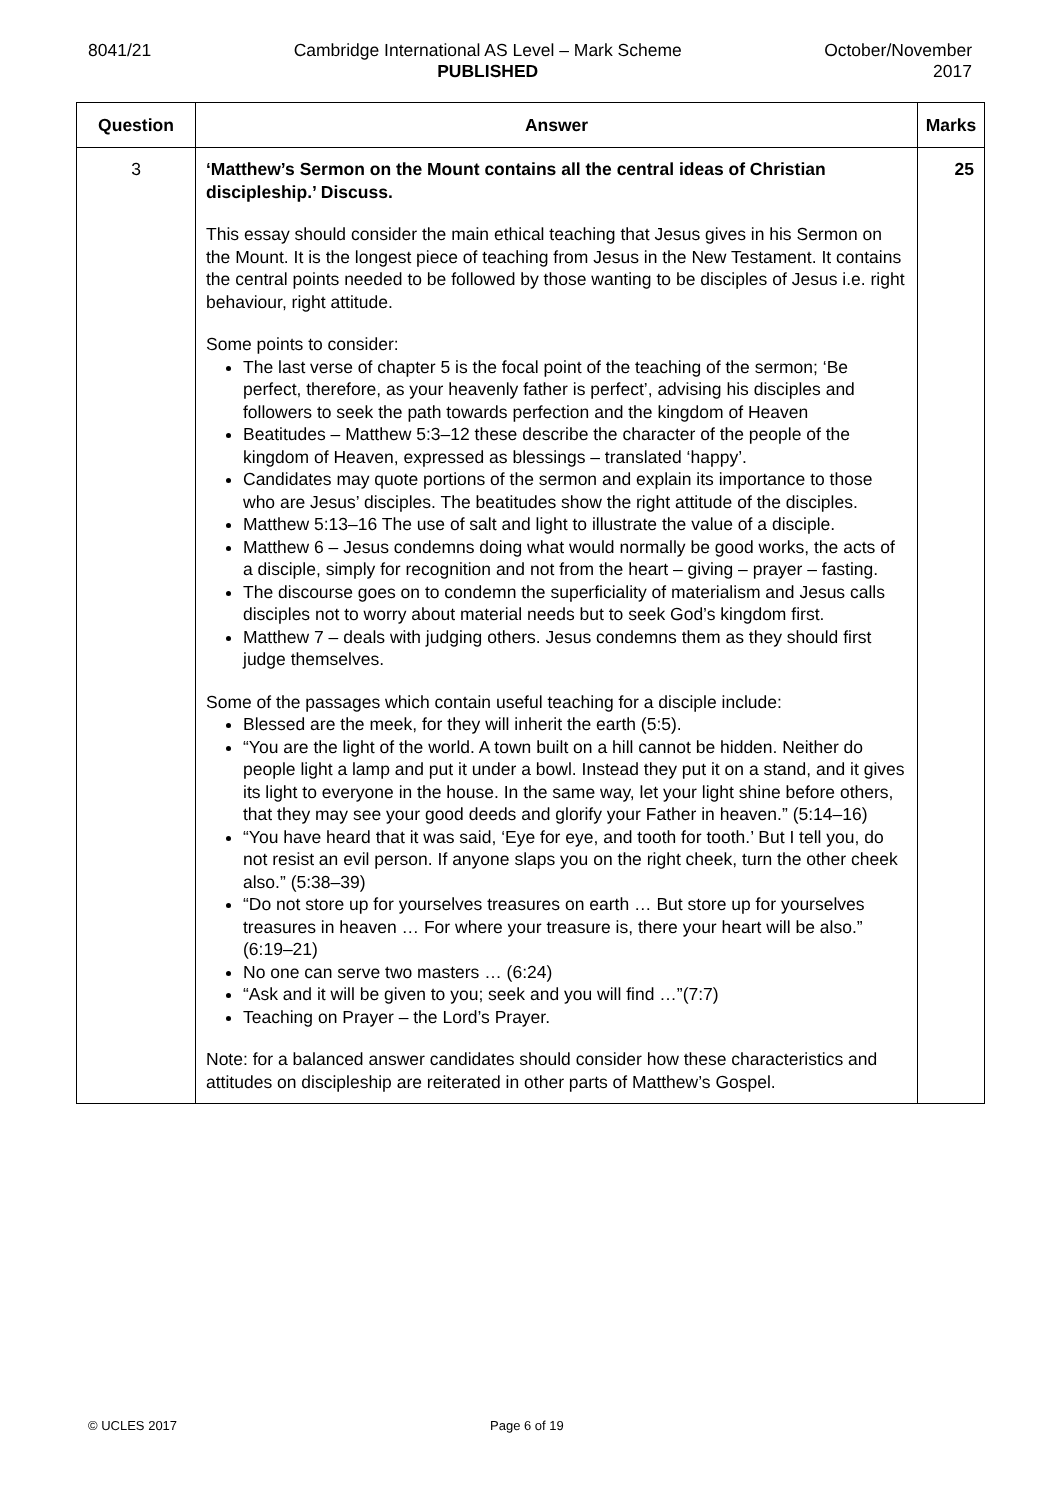8041/21 Cambridge International AS Level – Mark Scheme
PUBLISHED
October/November
2017
| Question | Answer | Marks |
| --- | --- | --- |
| 3 | ‘Matthew’s Sermon on the Mount contains all the central ideas of Christian discipleship.’ Discuss. This essay should consider the main ethical teaching that Jesus gives in his Sermon on the Mount. It is the longest piece of teaching from Jesus in the New Testament. It contains the central points needed to be followed by those wanting to be disciples of Jesus i.e. right behaviour, right attitude. Some points to consider: The last verse of chapter 5 is the focal point of the teaching of the sermon; ‘Be perfect, therefore, as your heavenly father is perfect’, advising his disciples and followers to seek the path towards perfection and the kingdom of Heaven Beatitudes – Matthew 5:3–12 these describe the character of the people of the kingdom of Heaven, expressed as blessings – translated ‘happy’. Candidates may quote portions of the sermon and explain its importance to those who are Jesus’ disciples. The beatitudes show the right attitude of the disciples. Matthew 5:13–16 The use of salt and light to illustrate the value of a disciple. Matthew 6 – Jesus condemns doing what would normally be good works, the acts of a disciple, simply for recognition and not from the heart – giving – prayer – fasting. The discourse goes on to condemn the superficiality of materialism and Jesus calls disciples not to worry about material needs but to seek God’s kingdom first. Matthew 7 – deals with judging others. Jesus condemns them as they should first judge themselves. Some of the passages which contain useful teaching for a disciple include: Blessed are the meek, for they will inherit the earth (5:5). “You are the light of the world. A town built on a hill cannot be hidden. Neither do people light a lamp and put it under a bowl. Instead they put it on a stand, and it gives its light to everyone in the house. In the same way, let your light shine before others, that they may see your good deeds and glorify your Father in heaven.” (5:14–16) “You have heard that it was said, ‘Eye for eye, and tooth for tooth.’ But I tell you, do not resist an evil person. If anyone slaps you on the right cheek, turn the other cheek also.” (5:38–39) “Do not store up for yourselves treasures on earth … But store up for yourselves treasures in heaven … For where your treasure is, there your heart will be also.” (6:19–21) No one can serve two masters … (6:24) “Ask and it will be given to you; seek and you will find …”(7:7) Teaching on Prayer – the Lord’s Prayer. Note: for a balanced answer candidates should consider how these characteristics and attitudes on discipleship are reiterated in other parts of Matthew’s Gospel. | 25 |
© UCLES 2017 Page 6 of 19